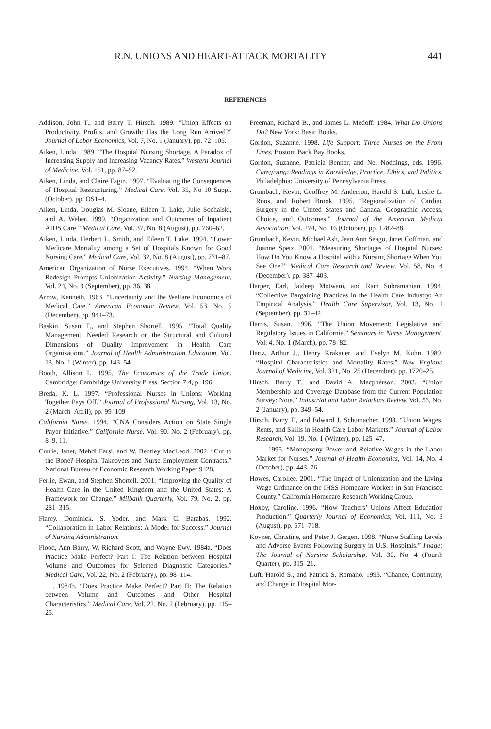R.N. UNIONS AND HEART-ATTACK MORTALITY 441
REFERENCES
Addison, John T., and Barry T. Hirsch. 1989. “Union Effects on Productivity, Profits, and Growth: Has the Long Run Arrived?” Journal of Labor Economics, Vol. 7, No. 1 (January), pp. 72–105.
Aiken, Linda. 1989. “The Hospital Nursing Shortage. A Paradox of Increasing Supply and Increasing Vacancy Rates.” Western Journal of Medicine, Vol. 151, pp. 87–92.
Aiken, Linda, and Claire Fagin. 1997. “Evaluating the Consequences of Hospital Restructuring.” Medical Care, Vol. 35, No 10 Suppl. (October), pp. OS1–4.
Aiken, Linda, Douglas M. Sloane, Eileen T. Lake, Julie Sochalski, and A. Weber. 1999. “Organization and Outcomes of Inpatient AIDS Care.” Medical Care, Vol. 37, No. 8 (August), pp. 760–62.
Aiken, Linda, Herbert L. Smith, and Eileen T. Lake. 1994. “Lower Medicare Mortality among a Set of Hospitals Known for Good Nursing Care.” Medical Care, Vol. 32, No. 8 (August), pp. 771–87.
American Organization of Nurse Executives. 1994. “When Work Redesign Prompts Unionization Activity.” Nursing Management, Vol. 24, No. 9 (September), pp. 36, 38.
Arrow, Kenneth. 1963. “Uncertainty and the Welfare Economics of Medical Care.” American Economic Review, Vol. 53, No. 5 (December), pp. 941–73.
Baskin, Susan T., and Stephen Shortell. 1995. “Total Quality Management: Needed Research on the Structural and Cultural Dimensions of Quality Improvement in Health Care Organizations.” Journal of Health Administration Education, Vol. 13, No. 1 (Winter), pp. 143–54.
Booth, Allison L. 1995. The Economics of the Trade Union. Cambridge: Cambridge University Press. Section 7.4, p. 196.
Breda, K. L. 1997. “Professional Nurses in Unions: Working Together Pays Off.” Journal of Professional Nursing, Vol. 13, No. 2 (March–April), pp. 99–109
California Nurse. 1994. “CNA Considers Action on State Single Payer Initiative.” California Nurse, Vol. 90, No. 2 (February), pp. 8–9, 11.
Currie, Janet, Mehdi Farsi, and W. Bentley MacLeod. 2002. “Cut to the Bone? Hospital Takeovers and Nurse Employment Contracts.” National Bureau of Economic Research Working Paper 9428.
Ferlie, Ewan, and Stephen Shortell. 2001. “Improving the Quality of Health Care in the United Kingdom and the United States: A Framework for Change.” Milbank Quarterly, Vol. 79, No. 2, pp. 281–315.
Flarey, Dominick, S. Yoder, and Mark C. Barabas. 1992. “Collaboration in Labor Relations: A Model for Success.” Journal of Nursing Administration.
Flood, Ann Barry, W. Richard Scott, and Wayne Ewy. 1984a. “Does Practice Make Perfect? Part I: The Relation between Hospital Volume and Outcomes for Selected Diagnostic Categories.” Medical Care, Vol. 22, No. 2 (February), pp. 98–114.
____. 1984b. “Does Practice Make Perfect? Part II: The Relation between Volume and Outcomes and Other Hospital Characteristics.” Medical Care, Vol. 22, No. 2 (February), pp. 115–25.
Freeman, Richard B., and James L. Medoff. 1984. What Do Unions Do? New York: Basic Books.
Gordon, Suzanne. 1998. Life Support: Three Nurses on the Front Lines. Boston: Back Bay Books.
Gordon, Suzanne, Patricia Benner, and Nel Noddings, eds. 1996. Caregiving: Readings in Knowledge, Practice, Ethics, and Politics. Philadelphia: University of Pennsylvania Press.
Grumbach, Kevin, Geoffrey M. Anderson, Harold S. Luft, Leslie L. Roos, and Robert Brook. 1995. “Regionalization of Cardiac Surgery in the United States and Canada. Geographic Access, Choice, and Outcomes.” Journal of the American Medical Association, Vol. 274, No. 16 (October), pp. 1282–88.
Grumbach, Kevin, Michael Ash, Jean Ann Seago, Janet Coffman, and Joanne Spetz. 2001. “Measuring Shortages of Hospital Nurses: How Do You Know a Hospital with a Nursing Shortage When You See One?” Medical Care Research and Review, Vol. 58, No. 4 (December), pp. 387–403.
Harper, Earl, Jaideep Motwani, and Ram Subramanian. 1994. “Collective Bargaining Practices in the Health Care Industry: An Empirical Analysis.” Health Care Supervisor, Vol. 13, No. 1 (September), pp. 31–42.
Harris, Susan. 1996. “The Union Movement: Legislative and Regulatory Issues in California.” Seminars in Nurse Management, Vol. 4, No. 1 (March), pp. 78–82.
Hartz, Arthur J., Henry Krakauer, and Evelyn M. Kuhn. 1989. “Hospital Characteristics and Mortality Rates.” New England Journal of Medicine, Vol. 321, No. 25 (December), pp. 1720–25.
Hirsch, Barry T., and David A. Macpherson. 2003. “Union Membership and Coverage Database from the Current Population Survey: Note.” Industrial and Labor Relations Review, Vol. 56, No. 2 (January), pp. 349–54.
Hirsch, Barry T., and Edward J. Schumacher. 1998. “Union Wages, Rents, and Skills in Health Care Labor Markets.” Journal of Labor Research, Vol. 19, No. 1 (Winter), pp. 125–47.
____. 1995. “Monopsony Power and Relative Wages in the Labor Market for Nurses.” Journal of Health Economics, Vol. 14, No. 4 (October), pp. 443–76.
Howes, Carollee. 2001. “The Impact of Unionization and the Living Wage Ordinance on the IHSS Homecare Workers in San Francisco County.” California Homecare Research Working Group.
Hoxby, Caroline. 1996. “How Teachers’ Unions Affect Education Production.” Quarterly Journal of Economics, Vol. 111, No. 3 (August), pp. 671–718.
Kovner, Christine, and Peter J. Gergen. 1998. “Nurse Staffing Levels and Adverse Events Following Surgery in U.S. Hospitals.” Image: The Journal of Nursing Scholarship, Vol. 30, No. 4 (Fourth Quarter), pp. 315–21.
Luft, Harold S., and Patrick S. Romano. 1993. “Chance, Continuity, and Change in Hospital Mor-